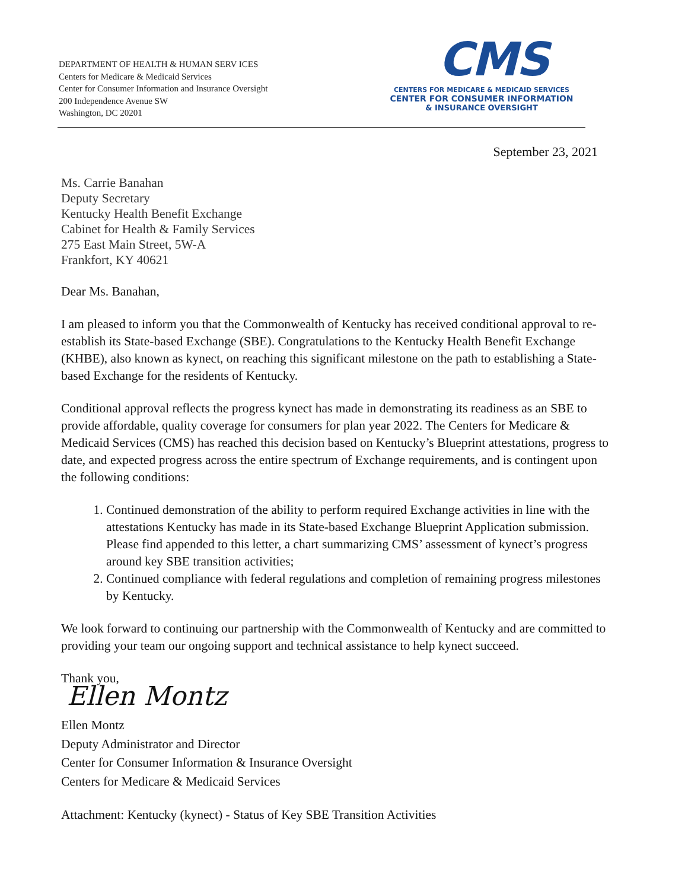DEPARTMENT OF HEALTH & HUMAN SERV ICES
Centers for Medicare & Medicaid Services
Center for Consumer Information and Insurance Oversight
200 Independence Avenue SW
Washington, DC 20201
CMS
CENTERS FOR MEDICARE & MEDICAID SERVICES
CENTER FOR CONSUMER INFORMATION
& INSURANCE OVERSIGHT
September 23, 2021
Ms. Carrie Banahan
Deputy Secretary
Kentucky Health Benefit Exchange
Cabinet for Health & Family Services
275 East Main Street, 5W-A
Frankfort, KY 40621
Dear Ms. Banahan,
I am pleased to inform you that the Commonwealth of Kentucky has received conditional approval to re-establish its State-based Exchange (SBE). Congratulations to the Kentucky Health Benefit Exchange (KHBE), also known as kynect, on reaching this significant milestone on the path to establishing a State-based Exchange for the residents of Kentucky.
Conditional approval reflects the progress kynect has made in demonstrating its readiness as an SBE to provide affordable, quality coverage for consumers for plan year 2022. The Centers for Medicare & Medicaid Services (CMS) has reached this decision based on Kentucky’s Blueprint attestations, progress to date, and expected progress across the entire spectrum of Exchange requirements, and is contingent upon the following conditions:
1. Continued demonstration of the ability to perform required Exchange activities in line with the attestations Kentucky has made in its State-based Exchange Blueprint Application submission. Please find appended to this letter, a chart summarizing CMS’ assessment of kynect’s progress around key SBE transition activities;
2. Continued compliance with federal regulations and completion of remaining progress milestones by Kentucky.
We look forward to continuing our partnership with the Commonwealth of Kentucky and are committed to providing your team our ongoing support and technical assistance to help kynect succeed.
Thank you,
Ellen Montz
Ellen Montz
Deputy Administrator and Director
Center for Consumer Information & Insurance Oversight
Centers for Medicare & Medicaid Services
Attachment: Kentucky (kynect) - Status of Key SBE Transition Activities